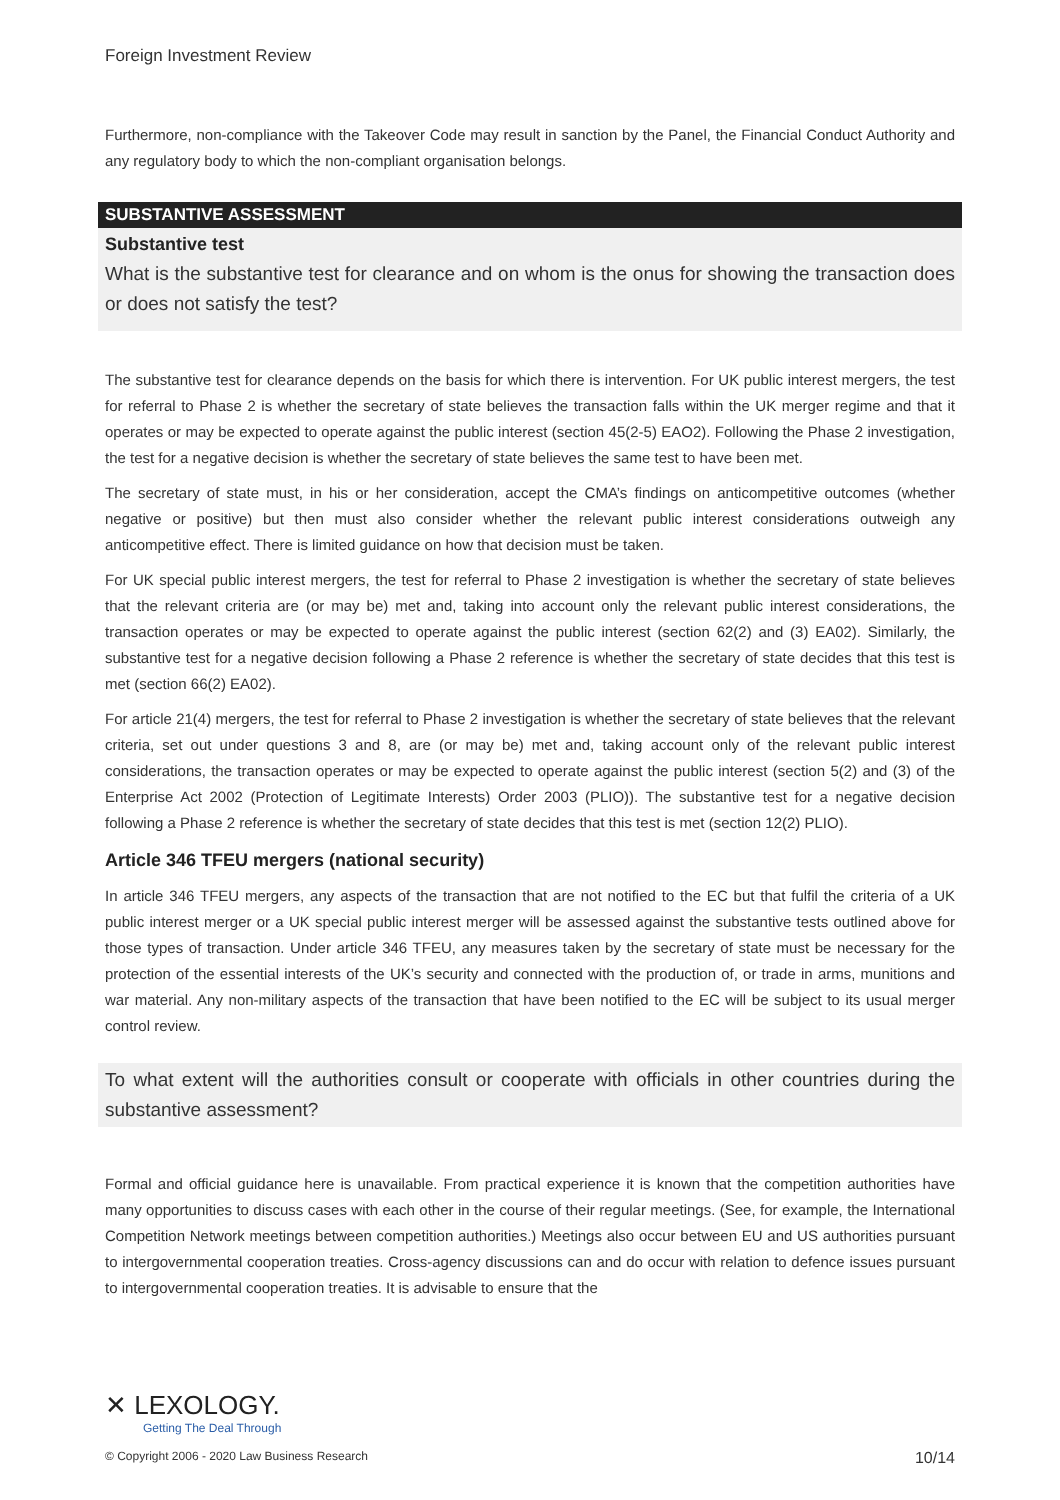Foreign Investment Review
Furthermore, non-compliance with the Takeover Code may result in sanction by the Panel, the Financial Conduct Authority and any regulatory body to which the non-compliant organisation belongs.
SUBSTANTIVE ASSESSMENT
Substantive test
What is the substantive test for clearance and on whom is the onus for showing the transaction does or does not satisfy the test?
The substantive test for clearance depends on the basis for which there is intervention. For UK public interest mergers, the test for referral to Phase 2 is whether the secretary of state believes the transaction falls within the UK merger regime and that it operates or may be expected to operate against the public interest (section 45(2-5) EAO2). Following the Phase 2 investigation, the test for a negative decision is whether the secretary of state believes the same test to have been met.
The secretary of state must, in his or her consideration, accept the CMA’s findings on anticompetitive outcomes (whether negative or positive) but then must also consider whether the relevant public interest considerations outweigh any anticompetitive effect. There is limited guidance on how that decision must be taken.
For UK special public interest mergers, the test for referral to Phase 2 investigation is whether the secretary of state believes that the relevant criteria are (or may be) met and, taking into account only the relevant public interest considerations, the transaction operates or may be expected to operate against the public interest (section 62(2) and (3) EA02). Similarly, the substantive test for a negative decision following a Phase 2 reference is whether the secretary of state decides that this test is met (section 66(2) EA02).
For article 21(4) mergers, the test for referral to Phase 2 investigation is whether the secretary of state believes that the relevant criteria, set out under questions 3 and 8, are (or may be) met and, taking account only of the relevant public interest considerations, the transaction operates or may be expected to operate against the public interest (section 5(2) and (3) of the Enterprise Act 2002 (Protection of Legitimate Interests) Order 2003 (PLIO)). The substantive test for a negative decision following a Phase 2 reference is whether the secretary of state decides that this test is met (section 12(2) PLIO).
Article 346 TFEU mergers (national security)
In article 346 TFEU mergers, any aspects of the transaction that are not notified to the EC but that fulfil the criteria of a UK public interest merger or a UK special public interest merger will be assessed against the substantive tests outlined above for those types of transaction. Under article 346 TFEU, any measures taken by the secretary of state must be necessary for the protection of the essential interests of the UK’s security and connected with the production of, or trade in arms, munitions and war material. Any non-military aspects of the transaction that have been notified to the EC will be subject to its usual merger control review.
To what extent will the authorities consult or cooperate with officials in other countries during the substantive assessment?
Formal and official guidance here is unavailable. From practical experience it is known that the competition authorities have many opportunities to discuss cases with each other in the course of their regular meetings. (See, for example, the International Competition Network meetings between competition authorities.) Meetings also occur between EU and US authorities pursuant to intergovernmental cooperation treaties. Cross-agency discussions can and do occur with relation to defence issues pursuant to intergovernmental cooperation treaties. It is advisable to ensure that the
✕ LEXOLOGY.
Getting The Deal Through
© Copyright 2006 - 2020 Law Business Research 10/14